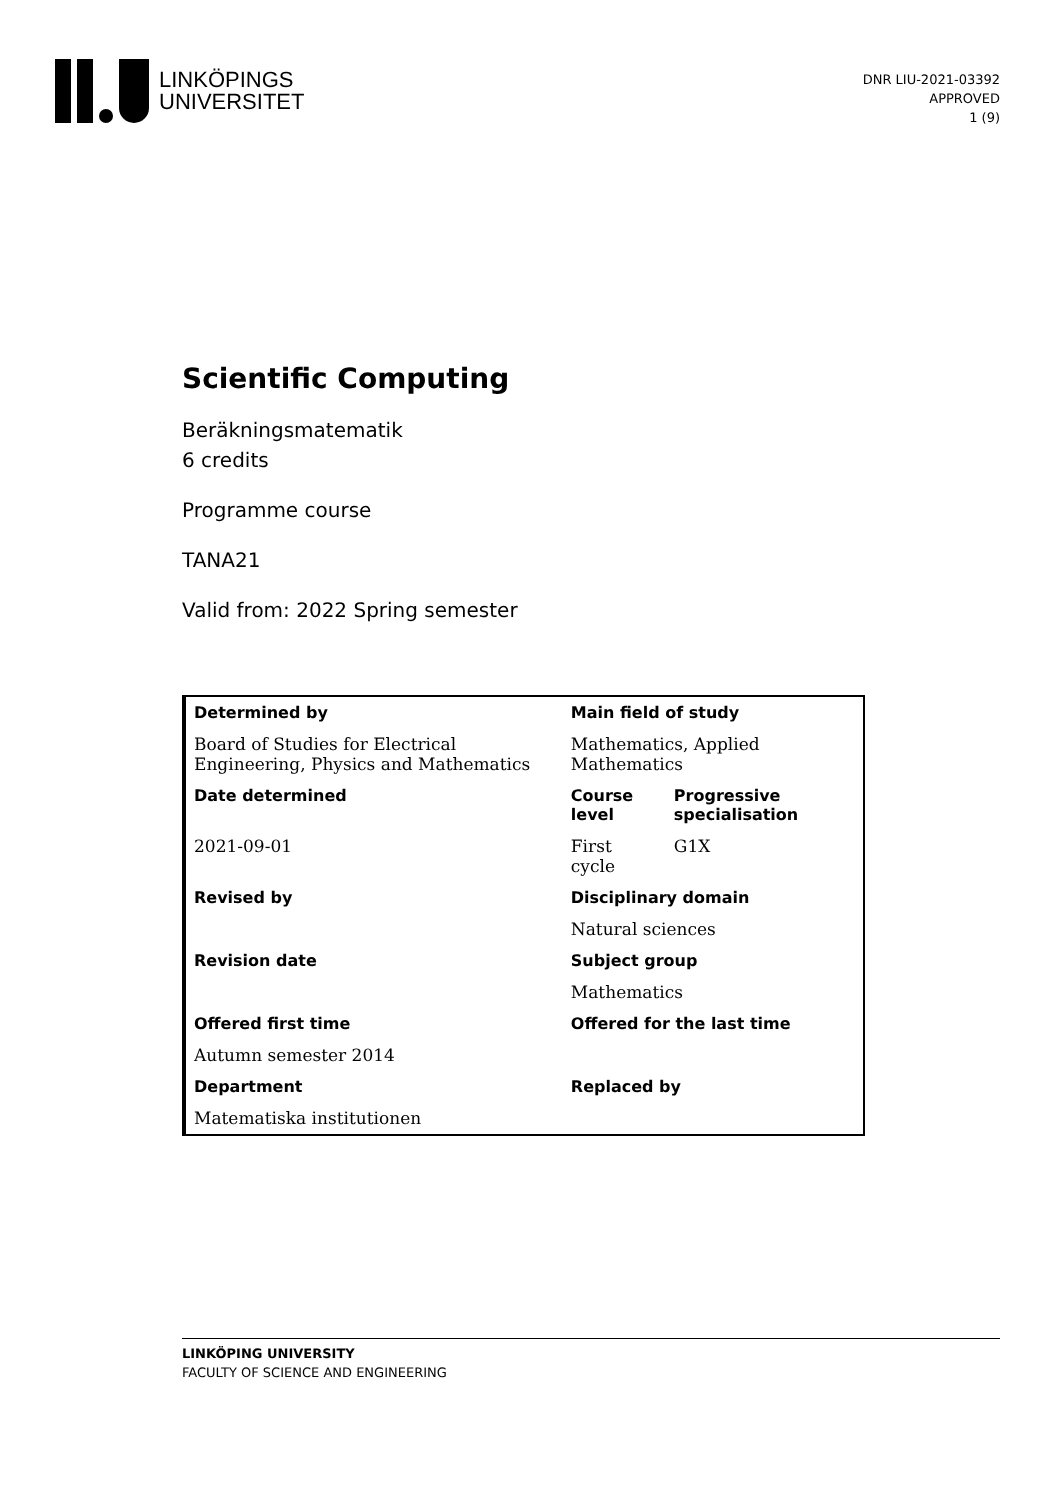LINKÖPINGS
UNIVERSITET
DNR LIU-2021-03392
APPROVED
1 (9)
Scientific Computing
Beräkningsmatematik
6 credits
Programme course
TANA21
Valid from: 2022 Spring semester
| Determined by | Main field of study | |
| Board of Studies for Electrical Engineering, Physics and Mathematics | Mathematics, Applied Mathematics | |
| Date determined | Course level | Progressive specialisation |
| 2021-09-01 | First cycle | G1X |
| Revised by | Disciplinary domain | |
| | Natural sciences | |
| Revision date | Subject group | |
| | Mathematics | |
| Offered first time | Offered for the last time | |
| Autumn semester 2014 | | |
| Department | Replaced by | |
| Matematiska institutionen | | |
LINKÖPING UNIVERSITY
FACULTY OF SCIENCE AND ENGINEERING